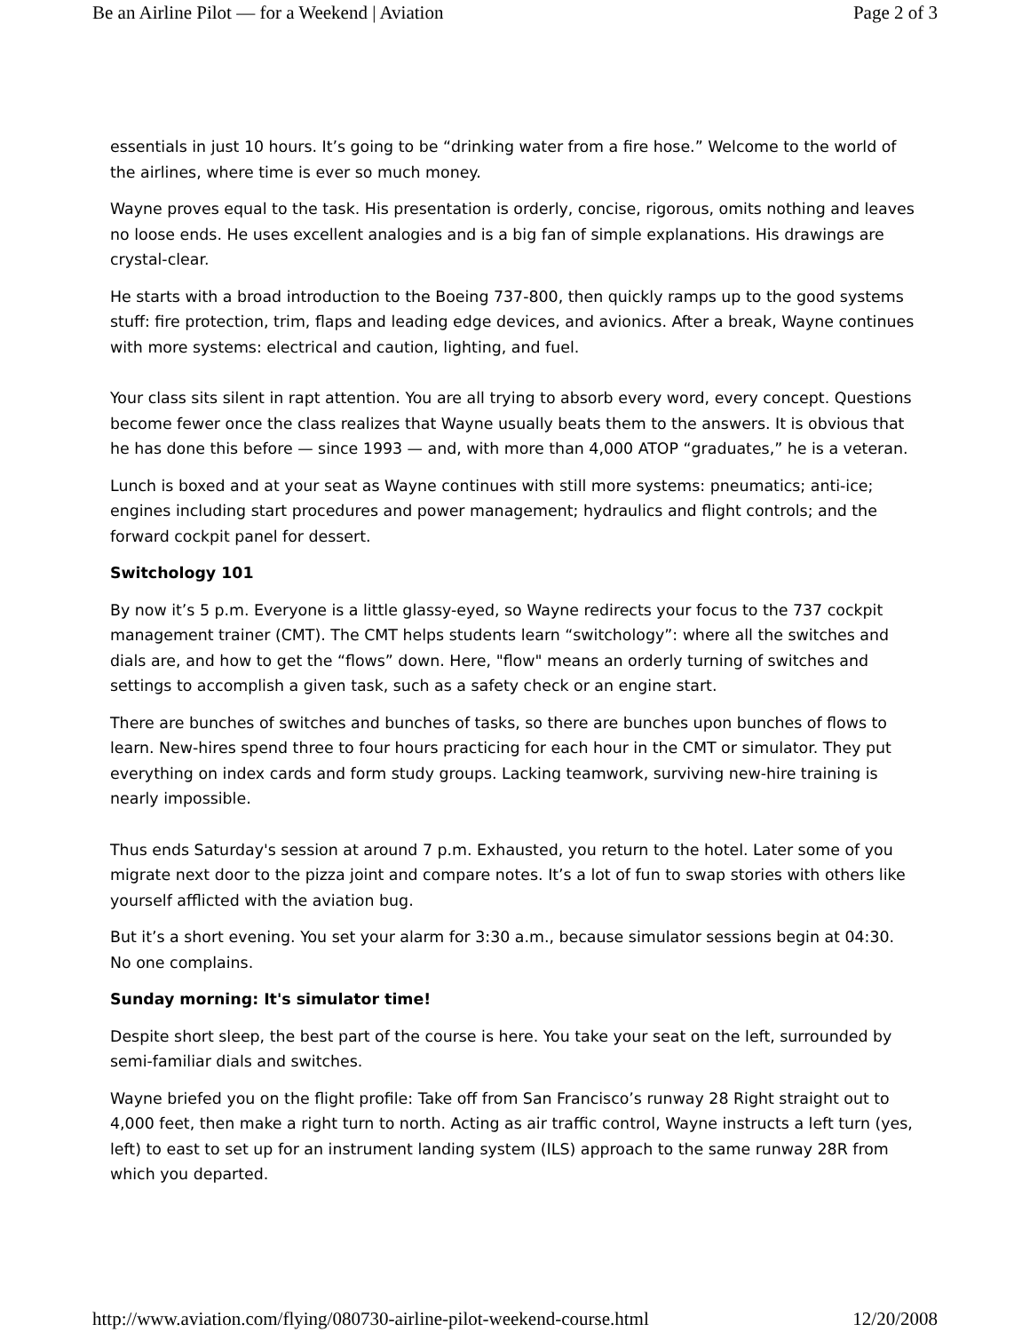Be an Airline Pilot — for a Weekend | Aviation Page 2 of 3
essentials in just 10 hours. It’s going to be “drinking water from a fire hose.” Welcome to the world of the airlines, where time is ever so much money.
Wayne proves equal to the task. His presentation is orderly, concise, rigorous, omits nothing and leaves no loose ends. He uses excellent analogies and is a big fan of simple explanations. His drawings are crystal-clear.
He starts with a broad introduction to the Boeing 737-800, then quickly ramps up to the good systems stuff: fire protection, trim, flaps and leading edge devices, and avionics. After a break, Wayne continues with more systems: electrical and caution, lighting, and fuel.
Your class sits silent in rapt attention. You are all trying to absorb every word, every concept. Questions become fewer once the class realizes that Wayne usually beats them to the answers. It is obvious that he has done this before — since 1993 — and, with more than 4,000 ATOP “graduates,” he is a veteran.
Lunch is boxed and at your seat as Wayne continues with still more systems: pneumatics; anti-ice; engines including start procedures and power management; hydraulics and flight controls; and the forward cockpit panel for dessert.
Switchology 101
By now it’s 5 p.m. Everyone is a little glassy-eyed, so Wayne redirects your focus to the 737 cockpit management trainer (CMT). The CMT helps students learn “switchology”: where all the switches and dials are, and how to get the “flows” down. Here, "flow" means an orderly turning of switches and settings to accomplish a given task, such as a safety check or an engine start.
There are bunches of switches and bunches of tasks, so there are bunches upon bunches of flows to learn. New-hires spend three to four hours practicing for each hour in the CMT or simulator. They put everything on index cards and form study groups. Lacking teamwork, surviving new-hire training is nearly impossible.
Thus ends Saturday's session at around 7 p.m. Exhausted, you return to the hotel. Later some of you migrate next door to the pizza joint and compare notes. It’s a lot of fun to swap stories with others like yourself afflicted with the aviation bug.
But it’s a short evening. You set your alarm for 3:30 a.m., because simulator sessions begin at 04:30. No one complains.
Sunday morning: It's simulator time!
Despite short sleep, the best part of the course is here. You take your seat on the left, surrounded by semi-familiar dials and switches.
Wayne briefed you on the flight profile: Take off from San Francisco’s runway 28 Right straight out to 4,000 feet, then make a right turn to north. Acting as air traffic control, Wayne instructs a left turn (yes, left) to east to set up for an instrument landing system (ILS) approach to the same runway 28R from which you departed.
http://www.aviation.com/flying/080730-airline-pilot-weekend-course.html 12/20/2008